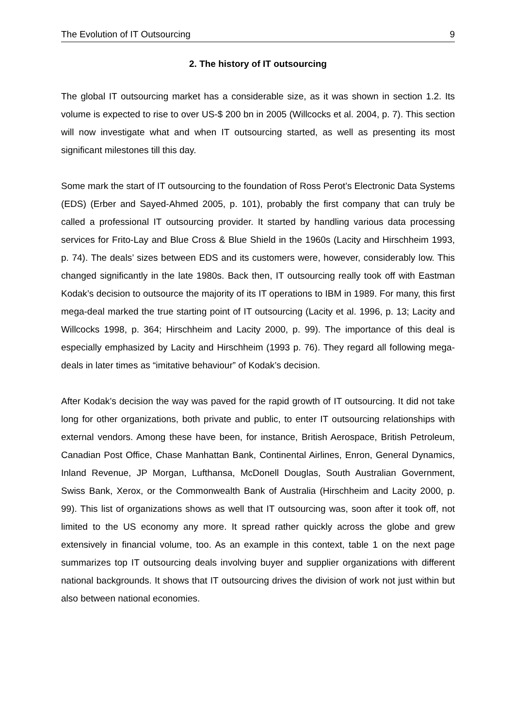The Evolution of IT Outsourcing 9
2. The history of IT outsourcing
The global IT outsourcing market has a considerable size, as it was shown in section 1.2. Its volume is expected to rise to over US-$ 200 bn in 2005 (Willcocks et al. 2004, p. 7). This section will now investigate what and when IT outsourcing started, as well as presenting its most significant milestones till this day.
Some mark the start of IT outsourcing to the foundation of Ross Perot’s Electronic Data Systems (EDS) (Erber and Sayed-Ahmed 2005, p. 101), probably the first company that can truly be called a professional IT outsourcing provider. It started by handling various data processing services for Frito-Lay and Blue Cross & Blue Shield in the 1960s (Lacity and Hirschheim 1993, p. 74). The deals’ sizes between EDS and its customers were, however, considerably low. This changed significantly in the late 1980s. Back then, IT outsourcing really took off with Eastman Kodak’s decision to outsource the majority of its IT operations to IBM in 1989. For many, this first mega-deal marked the true starting point of IT outsourcing (Lacity et al. 1996, p. 13; Lacity and Willcocks 1998, p. 364; Hirschheim and Lacity 2000, p. 99). The importance of this deal is especially emphasized by Lacity and Hirschheim (1993 p. 76). They regard all following mega-deals in later times as “imitative behaviour” of Kodak’s decision.
After Kodak’s decision the way was paved for the rapid growth of IT outsourcing. It did not take long for other organizations, both private and public, to enter IT outsourcing relationships with external vendors. Among these have been, for instance, British Aerospace, British Petroleum, Canadian Post Office, Chase Manhattan Bank, Continental Airlines, Enron, General Dynamics, Inland Revenue, JP Morgan, Lufthansa, McDonell Douglas, South Australian Government, Swiss Bank, Xerox, or the Commonwealth Bank of Australia (Hirschheim and Lacity 2000, p. 99). This list of organizations shows as well that IT outsourcing was, soon after it took off, not limited to the US economy any more. It spread rather quickly across the globe and grew extensively in financial volume, too. As an example in this context, table 1 on the next page summarizes top IT outsourcing deals involving buyer and supplier organizations with different national backgrounds. It shows that IT outsourcing drives the division of work not just within but also between national economies.